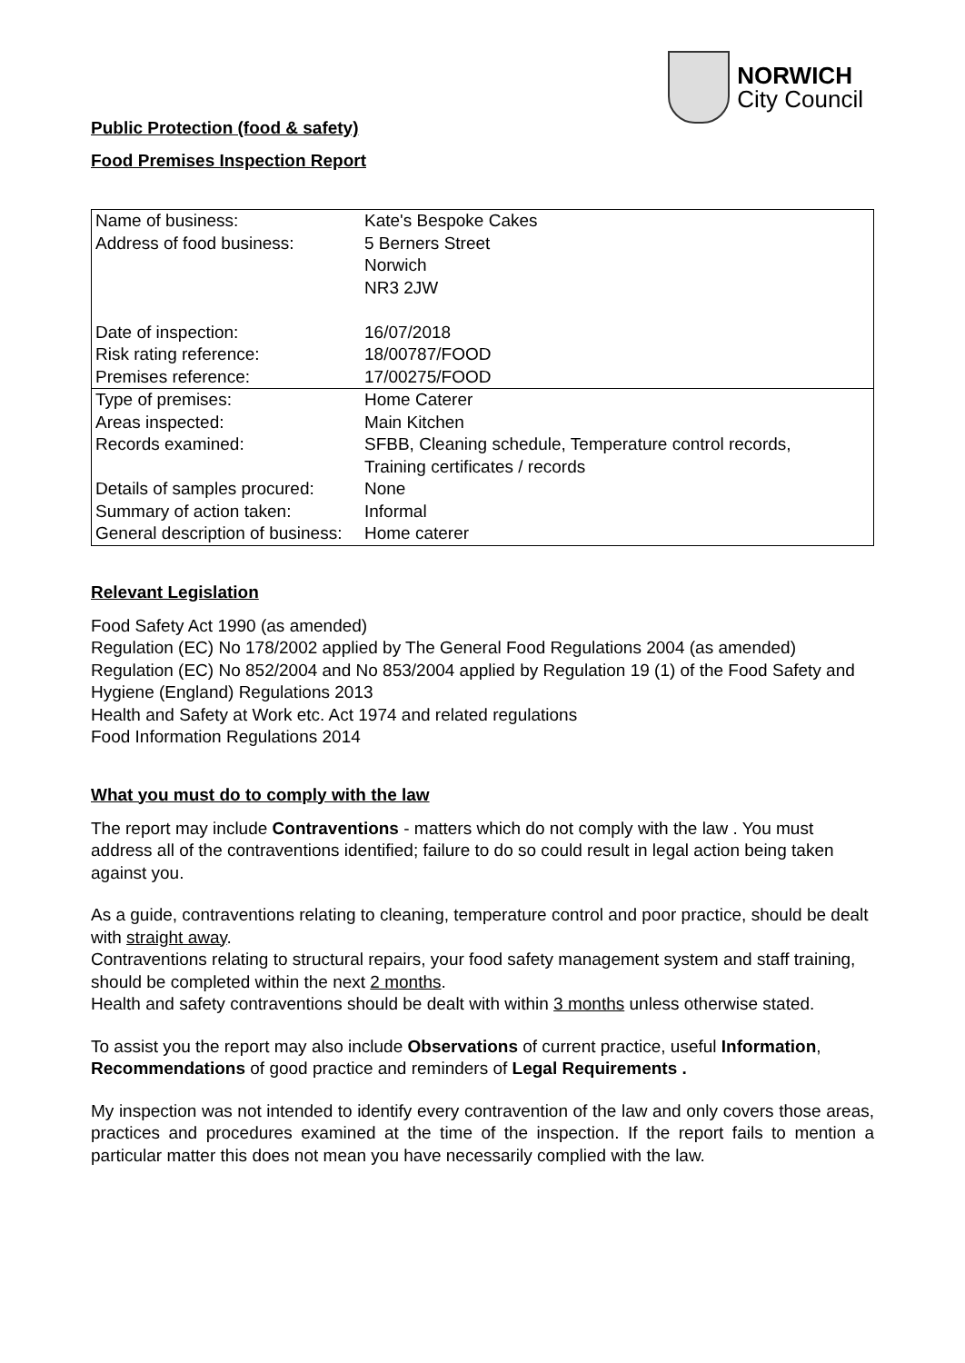NORWICH
City Council
Public Protection (food & safety)
Food Premises Inspection Report
| Name of business: | Kate's Bespoke Cakes |
| Address of food business: | 5 Berners Street Norwich NR3 2JW |
| Date of inspection: | 16/07/2018 |
| Risk rating reference: | 18/00787/FOOD |
| Premises reference: | 17/00275/FOOD |
| Type of premises: | Home Caterer |
| Areas inspected: | Main Kitchen |
| Records examined: | SFBB, Cleaning schedule, Temperature control records, Training certificates / records |
| Details of samples procured: | None |
| Summary of action taken: | Informal |
| General description of business: | Home caterer |
Relevant Legislation
Food Safety Act 1990 (as amended)
Regulation (EC) No 178/2002 applied by The General Food Regulations 2004 (as amended)
Regulation (EC) No 852/2004 and No 853/2004 applied by Regulation 19 (1) of the Food Safety and Hygiene (England) Regulations 2013
Health and Safety at Work etc. Act 1974 and related regulations
Food Information Regulations 2014
What you must do to comply with the law
The report may include Contraventions - matters which do not comply with the law . You must address all of the contraventions identified; failure to do so could result in legal action being taken against you.
As a guide, contraventions relating to cleaning, temperature control and poor practice, should be dealt with straight away.
Contraventions relating to structural repairs, your food safety management system and staff training, should be completed within the next 2 months.
Health and safety contraventions should be dealt with within 3 months unless otherwise stated.
To assist you the report may also include Observations of current practice, useful Information, Recommendations of good practice and reminders of Legal Requirements .
My inspection was not intended to identify every contravention of the law and only covers those areas, practices and procedures examined at the time of the inspection. If the report fails to mention a particular matter this does not mean you have necessarily complied with the law.